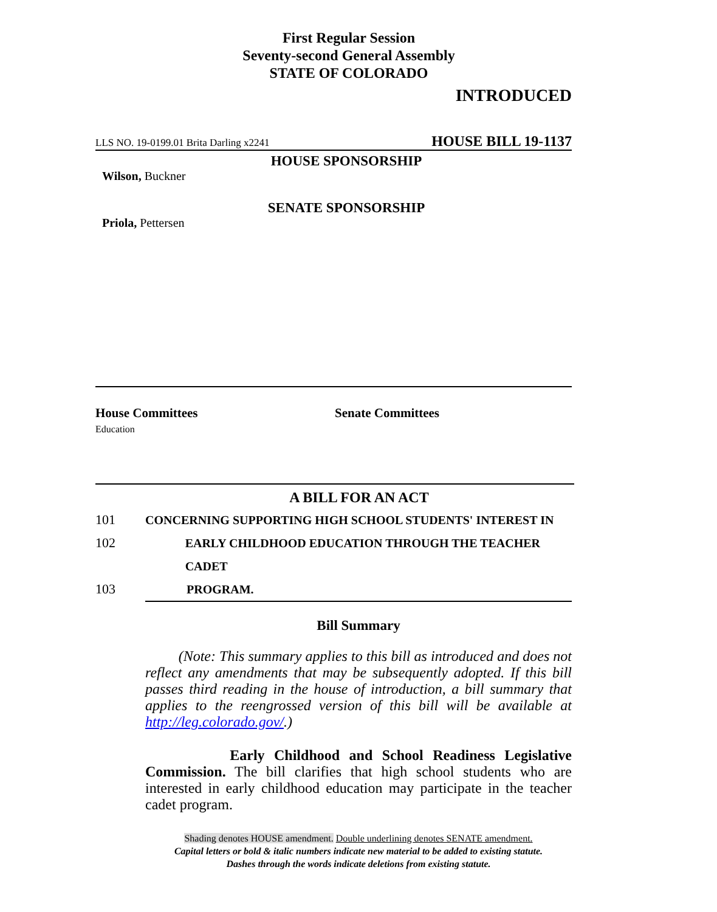First Regular Session
Seventy-second General Assembly
STATE OF COLORADO
INTRODUCED
LLS NO. 19-0199.01 Brita Darling x2241 HOUSE BILL 19-1137
HOUSE SPONSORSHIP
Wilson, Buckner
SENATE SPONSORSHIP
Priola, Pettersen
House Committees
Education
Senate Committees
A BILL FOR AN ACT
101 CONCERNING SUPPORTING HIGH SCHOOL STUDENTS' INTEREST IN
102 EARLY CHILDHOOD EDUCATION THROUGH THE TEACHER CADET
103 PROGRAM.
Bill Summary
(Note: This summary applies to this bill as introduced and does not reflect any amendments that may be subsequently adopted. If this bill passes third reading in the house of introduction, a bill summary that applies to the reengrossed version of this bill will be available at http://leg.colorado.gov/.)
Early Childhood and School Readiness Legislative Commission. The bill clarifies that high school students who are interested in early childhood education may participate in the teacher cadet program.
Shading denotes HOUSE amendment. Double underlining denotes SENATE amendment.
Capital letters or bold & italic numbers indicate new material to be added to existing statute.
Dashes through the words indicate deletions from existing statute.